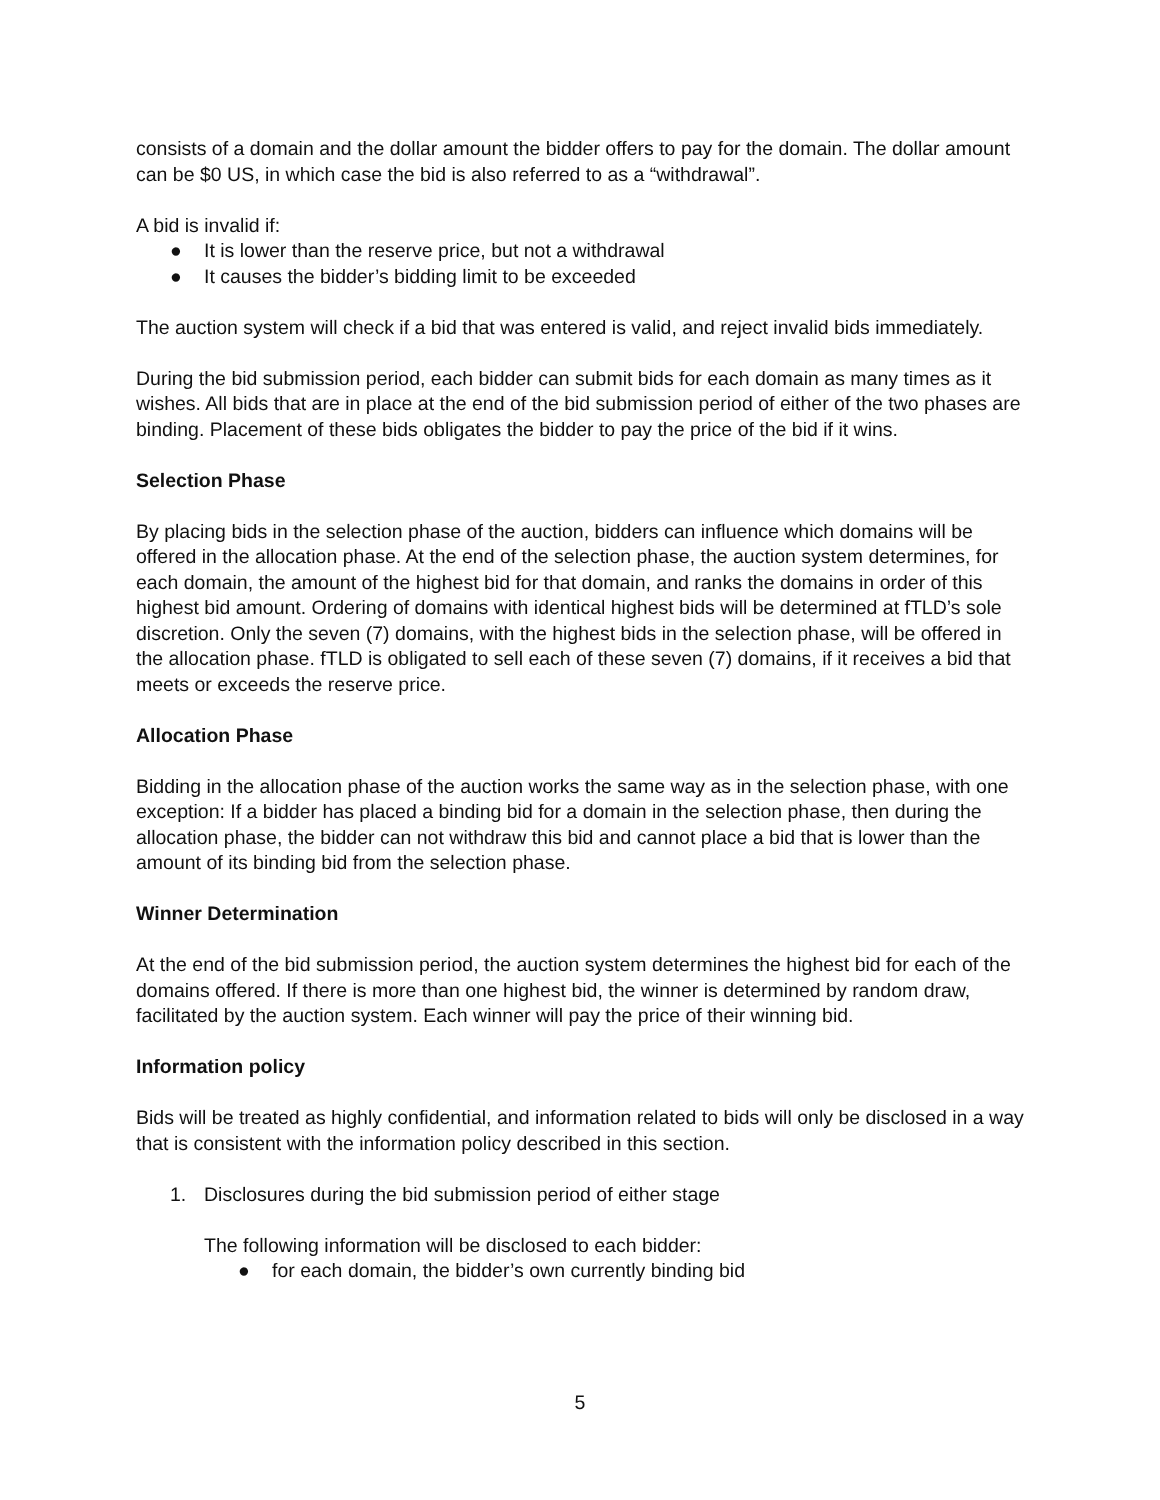consists of a domain and the dollar amount the bidder offers to pay for the domain. The dollar amount can be $0 US, in which case the bid is also referred to as a “withdrawal”.
A bid is invalid if:
● It is lower than the reserve price, but not a withdrawal
● It causes the bidder’s bidding limit to be exceeded
The auction system will check if a bid that was entered is valid, and reject invalid bids immediately.
During the bid submission period, each bidder can submit bids for each domain as many times as it wishes. All bids that are in place at the end of the bid submission period of either of the two phases are binding. Placement of these bids obligates the bidder to pay the price of the bid if it wins.
Selection Phase
By placing bids in the selection phase of the auction, bidders can influence which domains will be offered in the allocation phase. At the end of the selection phase, the auction system determines, for each domain, the amount of the highest bid for that domain, and ranks the domains in order of this highest bid amount. Ordering of domains with identical highest bids will be determined at fTLD’s sole discretion. Only the seven (7) domains, with the highest bids in the selection phase, will be offered in the allocation phase. fTLD is obligated to sell each of these seven (7) domains, if it receives a bid that meets or exceeds the reserve price.
Allocation Phase
Bidding in the allocation phase of the auction works the same way as in the selection phase, with one exception: If a bidder has placed a binding bid for a domain in the selection phase, then during the allocation phase, the bidder can not withdraw this bid and cannot place a bid that is lower than the amount of its binding bid from the selection phase.
Winner Determination
At the end of the bid submission period, the auction system determines the highest bid for each of the domains offered. If there is more than one highest bid, the winner is determined by random draw, facilitated by the auction system. Each winner will pay the price of their winning bid.
Information policy
Bids will be treated as highly confidential, and information related to bids will only be disclosed in a way that is consistent with the information policy described in this section.
1. Disclosures during the bid submission period of either stage
The following information will be disclosed to each bidder:
● for each domain, the bidder’s own currently binding bid
5